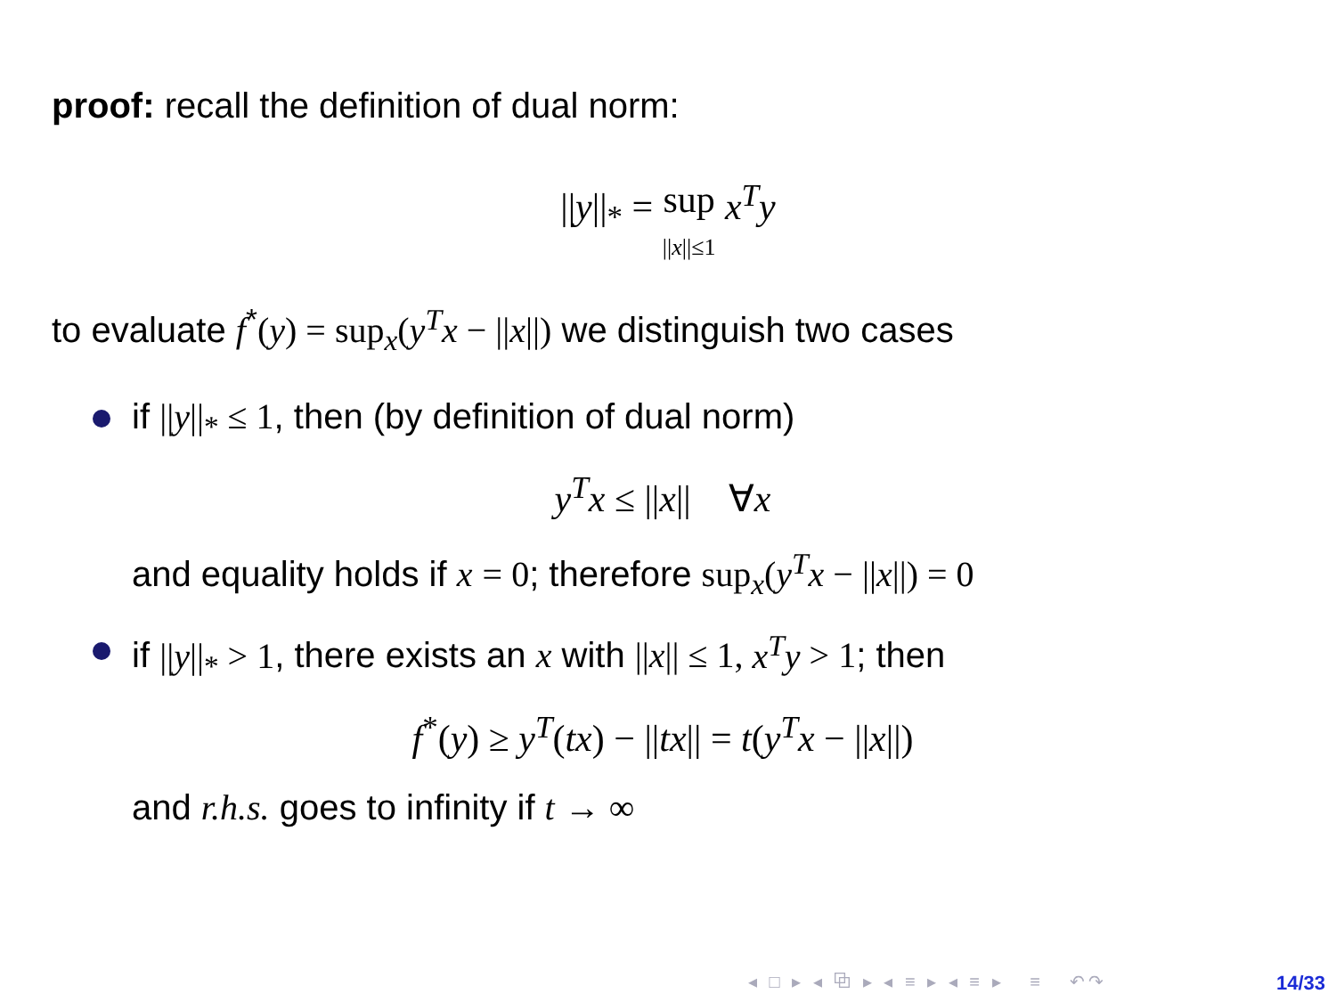proof: recall the definition of dual norm:
||y||<sub>*</sub> = sup
||x||≤1 x<sup>T</sup>y
to evaluate f<sup>*</sup>(y) = sup<sub>x</sub>(y<sup>T</sup>x − ||x||) we distinguish two cases
if ||y||<sub>*</sub> ≤ 1, then (by definition of dual norm)
y<sup>T</sup>x ≤ ||x|| ∀x
and equality holds if x = 0; therefore sup<sub>x</sub>(y<sup>T</sup>x − ||x||) = 0
if ||y||<sub>*</sub> > 1, there exists an x with ||x|| ≤ 1, x<sup>T</sup>y > 1; then
f<sup>*</sup>(y) ≥ y<sup>T</sup>(tx) − ||tx|| = t(y<sup>T</sup>x − ||x||)
and r.h.s. goes to infinity if t → ∞
◂ □ ▸ ◂ ⧉ ▸ ◂ ≡ ▸ ◂ ≡ ▸ ≡ ↶↷
14/33